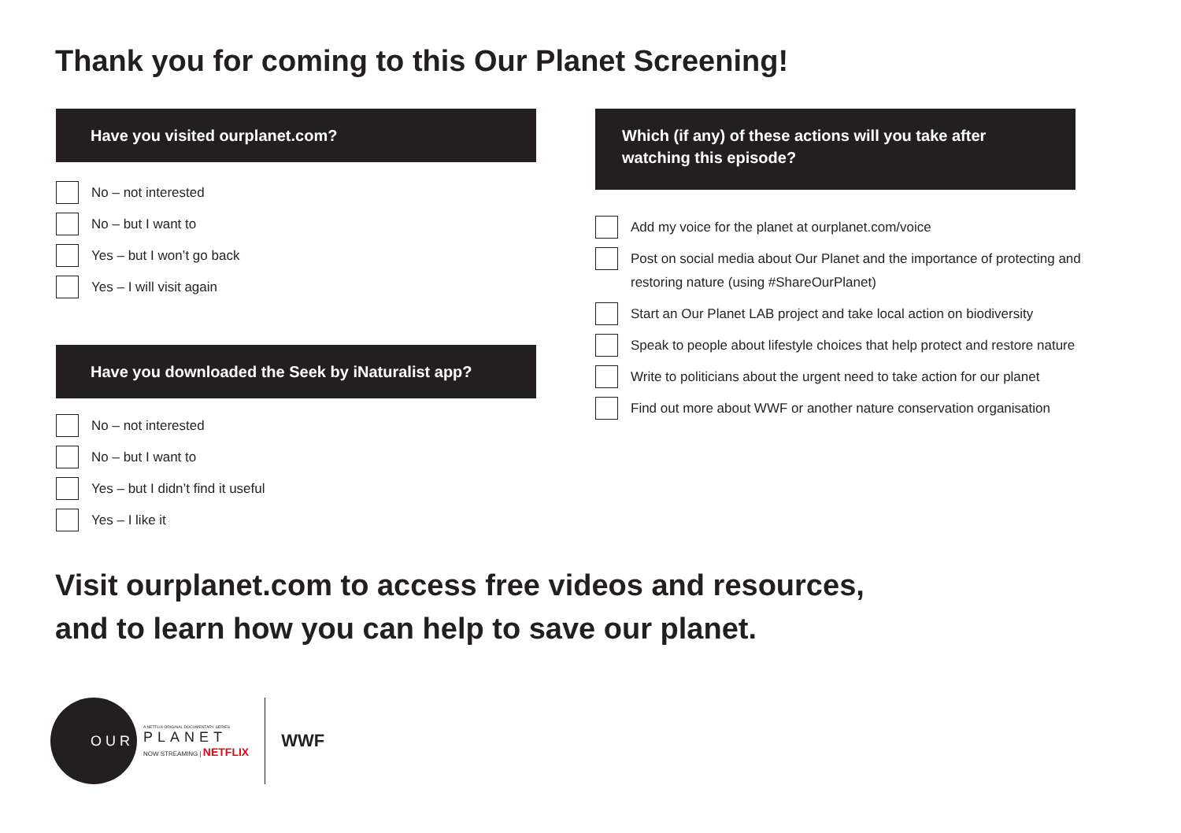Thank you for coming to this Our Planet Screening!
Have you visited ourplanet.com?
No – not interested
No – but I want to
Yes – but I won’t go back
Yes – I will visit again
Have you downloaded the Seek by iNaturalist app?
No – not interested
No – but I want to
Yes – but I didn’t find it useful
Yes – I like it
Which (if any) of these actions will you take after
watching this episode?
Add my voice for the planet at ourplanet.com/voice
Post on social media about Our Planet and the importance of protecting and restoring nature (using #ShareOurPlanet)
Start an Our Planet LAB project and take local action on biodiversity
Speak to people about lifestyle choices that help protect and restore nature
Write to politicians about the urgent need to take action for our planet
Find out more about WWF or another nature conservation organisation
Visit ourplanet.com to access free videos and resources,
and to learn how you can help to save our planet.
OUR
A NETFLIX ORIGINAL DOCUMENTARY SERIES
PLANET
NOW STREAMING | NETFLIX
WWF